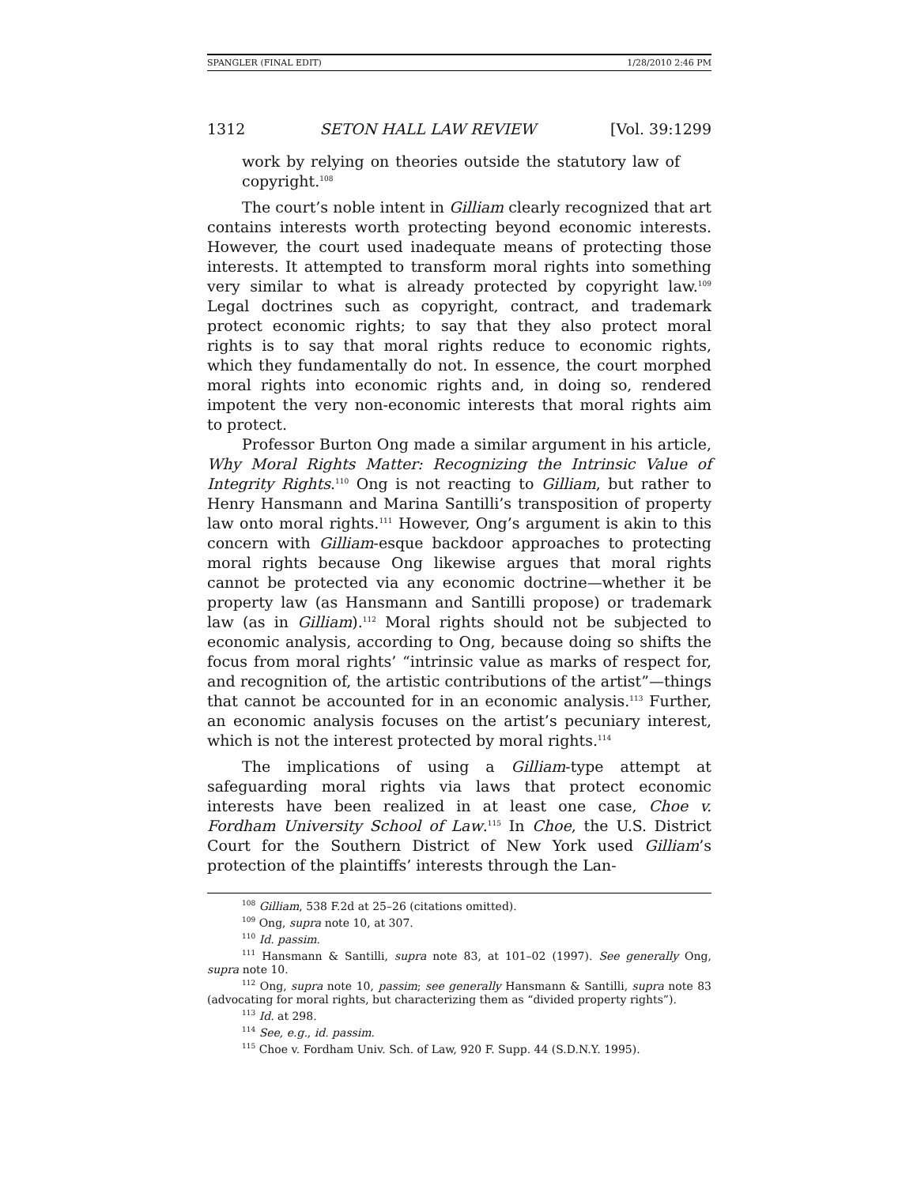SPANGLER (FINAL EDIT) 1/28/2010 2:46 PM
1312 SETON HALL LAW REVIEW [Vol. 39:1299
work by relying on theories outside the statutory law of copyright.<sup>108</sup>
The court’s noble intent in Gilliam clearly recognized that art contains interests worth protecting beyond economic interests. However, the court used inadequate means of protecting those interests. It attempted to transform moral rights into something very similar to what is already protected by copyright law.<sup>109</sup> Legal doctrines such as copyright, contract, and trademark protect economic rights; to say that they also protect moral rights is to say that moral rights reduce to economic rights, which they fundamentally do not. In essence, the court morphed moral rights into economic rights and, in doing so, rendered impotent the very non-economic interests that moral rights aim to protect.
Professor Burton Ong made a similar argument in his article, Why Moral Rights Matter: Recognizing the Intrinsic Value of Integrity Rights.<sup>110</sup> Ong is not reacting to Gilliam, but rather to Henry Hansmann and Marina Santilli’s transposition of property law onto moral rights.<sup>111</sup> However, Ong’s argument is akin to this concern with Gilliam-esque backdoor approaches to protecting moral rights because Ong likewise argues that moral rights cannot be protected via any economic doctrine—whether it be property law (as Hansmann and Santilli propose) or trademark law (as in Gilliam).<sup>112</sup> Moral rights should not be subjected to economic analysis, according to Ong, because doing so shifts the focus from moral rights’ “intrinsic value as marks of respect for, and recognition of, the artistic contributions of the artist”—things that cannot be accounted for in an economic analysis.<sup>113</sup> Further, an economic analysis focuses on the artist’s pecuniary interest, which is not the interest protected by moral rights.<sup>114</sup>
The implications of using a Gilliam-type attempt at safeguarding moral rights via laws that protect economic interests have been realized in at least one case, Choe v. Fordham University School of Law.<sup>115</sup> In Choe, the U.S. District Court for the Southern District of New York used Gilliam’s protection of the plaintiffs’ interests through the Lan-
<sup>108</sup> Gilliam, 538 F.2d at 25–26 (citations omitted).
<sup>109</sup> Ong, supra note 10, at 307.
<sup>110</sup> Id. passim.
<sup>111</sup> Hansmann & Santilli, supra note 83, at 101–02 (1997). See generally Ong, supra note 10.
<sup>112</sup> Ong, supra note 10, passim; see generally Hansmann & Santilli, supra note 83 (advocating for moral rights, but characterizing them as “divided property rights”).
<sup>113</sup> Id. at 298.
<sup>114</sup> See, e.g., id. passim.
<sup>115</sup> Choe v. Fordham Univ. Sch. of Law, 920 F. Supp. 44 (S.D.N.Y. 1995).